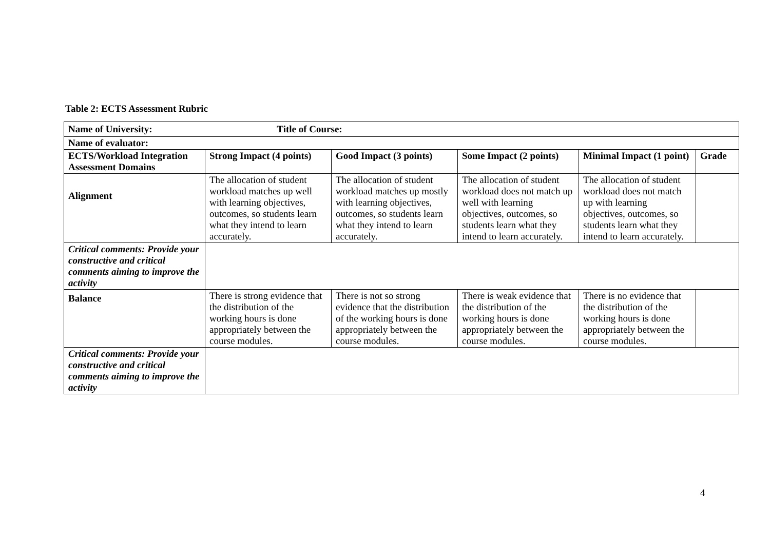Table 2: ECTS Assessment Rubric
| Name of University: Title of Course: | | | | | |
| Name of evaluator: | | | | | |
| ECTS/Workload Integration Assessment Domains | Strong Impact (4 points) | Good Impact (3 points) | Some Impact (2 points) | Minimal Impact (1 point) | Grade |
| Alignment | The allocation of student workload matches up well with learning objectives, outcomes, so students learn what they intend to learn accurately. | The allocation of student workload matches up mostly with learning objectives, outcomes, so students learn what they intend to learn accurately. | The allocation of student workload does not match up well with learning objectives, outcomes, so students learn what they intend to learn accurately. | The allocation of student workload does not match up with learning objectives, outcomes, so students learn what they intend to learn accurately. | |
| Critical comments: Provide your constructive and critical comments aiming to improve the activity | | | | | |
| Balance | There is strong evidence that the distribution of the working hours is done appropriately between the course modules. | There is not so strong evidence that the distribution of the working hours is done appropriately between the course modules. | There is weak evidence that the distribution of the working hours is done appropriately between the course modules. | There is no evidence that the distribution of the working hours is done appropriately between the course modules. | |
| Critical comments: Provide your constructive and critical comments aiming to improve the activity | | | | | |
4